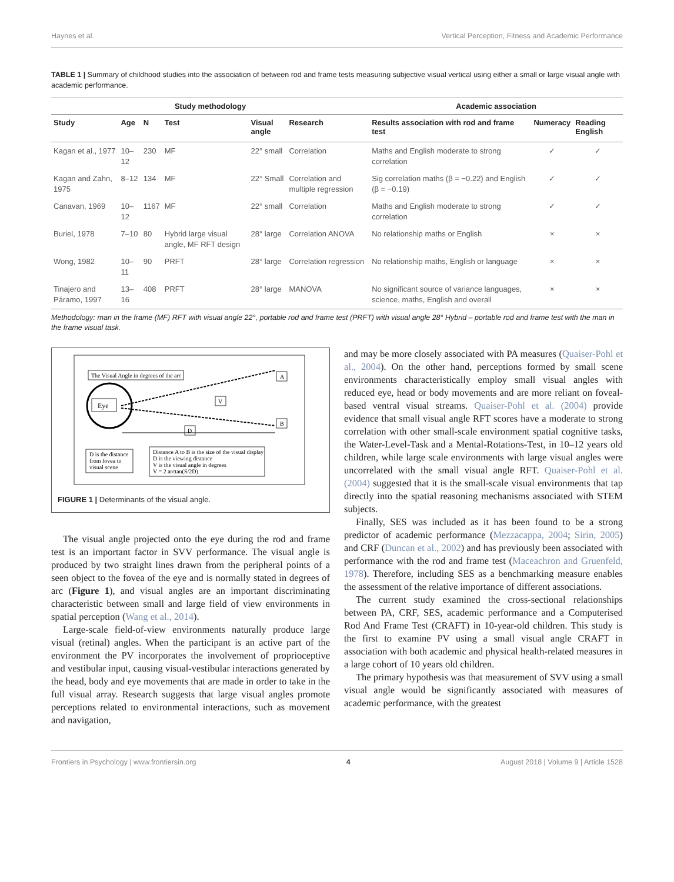Haynes et al. Vertical Perception, Fitness and Academic Performance
TABLE 1 | Summary of childhood studies into the association of between rod and frame tests measuring subjective visual vertical using either a small or large visual angle with academic performance.
| Study methodology | | | | | | Academic association | | |
| --- | --- | --- | --- | --- | --- | --- | --- | --- |
| Study | Age | N | Test | Visual angle | Research | Results association with rod and frame test | Numeracy | Reading English |
| Kagan et al., 1977 | 10–12 | 230 | MF | 22° small | Correlation | Maths and English moderate to strong correlation | ✓ | ✓ |
| Kagan and Zahn, 1975 | 8–12 | 134 | MF | 22° Small | Correlation and multiple regression | Sig correlation maths (β = −0.22) and English (β = −0.19) | ✓ | ✓ |
| Canavan, 1969 | 10–12 | 1167 | MF | 22° small | Correlation | Maths and English moderate to strong correlation | ✓ | ✓ |
| Buriel, 1978 | 7–10 | 80 | Hybrid large visual angle, MF RFT design | 28° large | Correlation ANOVA | No relationship maths or English | × | × |
| Wong, 1982 | 10–11 | 90 | PRFT | 28° large | Correlation regression | No relationship maths, English or language | × | × |
| Tinajero and Páramo, 1997 | 13–16 | 408 | PRFT | 28° large | MANOVA | No significant source of variance languages, science, maths, English and overall | × | × |
Methodology: man in the frame (MF) RFT with visual angle 22°, portable rod and frame test (PRFT) with visual angle 28° Hybrid – portable rod and frame test with the man in the frame visual task.
The Visual Angle in degrees of the arc
Eye
V
D
A
B
D is the distance
from fovea to
visual scene
Distance A to B is the size of the visual display
D is the viewing distance
V is the visual angle in degrees
V = 2 arctan(S/2D)
FIGURE 1 | Determinants of the visual angle.
The visual angle projected onto the eye during the rod and frame test is an important factor in SVV performance. The visual angle is produced by two straight lines drawn from the peripheral points of a seen object to the fovea of the eye and is normally stated in degrees of arc (Figure 1), and visual angles are an important discriminating characteristic between small and large field of view environments in spatial perception (Wang et al., 2014).
Large-scale field-of-view environments naturally produce large visual (retinal) angles. When the participant is an active part of the environment the PV incorporates the involvement of proprioceptive and vestibular input, causing visual-vestibular interactions generated by the head, body and eye movements that are made in order to take in the full visual array. Research suggests that large visual angles promote perceptions related to environmental interactions, such as movement and navigation,
and may be more closely associated with PA measures (Quaiser-Pohl et al., 2004). On the other hand, perceptions formed by small scene environments characteristically employ small visual angles with reduced eye, head or body movements and are more reliant on foveal-based ventral visual streams. Quaiser-Pohl et al. (2004) provide evidence that small visual angle RFT scores have a moderate to strong correlation with other small-scale environment spatial cognitive tasks, the Water-Level-Task and a Mental-Rotations-Test, in 10–12 years old children, while large scale environments with large visual angles were uncorrelated with the small visual angle RFT. Quaiser-Pohl et al. (2004) suggested that it is the small-scale visual environments that tap directly into the spatial reasoning mechanisms associated with STEM subjects.
Finally, SES was included as it has been found to be a strong predictor of academic performance (Mezzacappa, 2004; Sirin, 2005) and CRF (Duncan et al., 2002) and has previously been associated with performance with the rod and frame test (Maceachron and Gruenfeld, 1978). Therefore, including SES as a benchmarking measure enables the assessment of the relative importance of different associations.
The current study examined the cross-sectional relationships between PA, CRF, SES, academic performance and a Computerised Rod And Frame Test (CRAFT) in 10-year-old children. This study is the first to examine PV using a small visual angle CRAFT in association with both academic and physical health-related measures in a large cohort of 10 years old children.
The primary hypothesis was that measurement of SVV using a small visual angle would be significantly associated with measures of academic performance, with the greatest
Frontiers in Psychology | www.frontiersin.org 4 August 2018 | Volume 9 | Article 1528